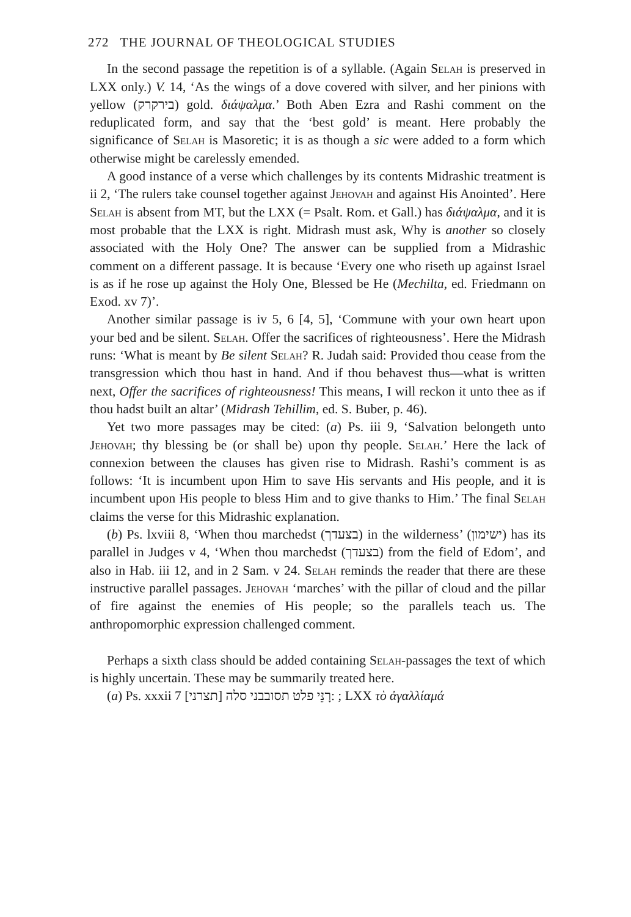272 THE JOURNAL OF THEOLOGICAL STUDIES
In the second passage the repetition is of a syllable. (Again Selah is preserved in LXX only.) V. 14, ‘As the wings of a dove covered with silver, and her pinions with yellow (בירקרק) gold. διάψαλμα.’ Both Aben Ezra and Rashi comment on the reduplicated form, and say that the ‘best gold’ is meant. Here probably the significance of Selah is Masoretic; it is as though a sic were added to a form which otherwise might be carelessly emended.
A good instance of a verse which challenges by its contents Midrashic treatment is ii 2, ‘The rulers take counsel together against Jehovah and against His Anointed’. Here Selah is absent from MT, but the LXX (= Psalt. Rom. et Gall.) has διάψαλμα, and it is most probable that the LXX is right. Midrash must ask, Why is another so closely associated with the Holy One? The answer can be supplied from a Midrashic comment on a different passage. It is because ‘Every one who riseth up against Israel is as if he rose up against the Holy One, Blessed be He (Mechilta, ed. Friedmann on Exod. xv 7)’.
Another similar passage is iv 5, 6 [4, 5], ‘Commune with your own heart upon your bed and be silent. Selah. Offer the sacrifices of righteousness’. Here the Midrash runs: ‘What is meant by Be silent Selah? R. Judah said: Provided thou cease from the transgression which thou hast in hand. And if thou behavest thus—what is written next, Offer the sacrifices of righteousness! This means, I will reckon it unto thee as if thou hadst built an altar’ (Midrash Tehillim, ed. S. Buber, p. 46).
Yet two more passages may be cited: (a) Ps. iii 9, ‘Salvation belongeth unto Jehovah; thy blessing be (or shall be) upon thy people. Selah.’ Here the lack of connexion between the clauses has given rise to Midrash. Rashi’s comment is as follows: ‘It is incumbent upon Him to save His servants and His people, and it is incumbent upon His people to bless Him and to give thanks to Him.’ The final Selah claims the verse for this Midrashic explanation.
(b) Ps. lxviii 8, ‘When thou marchedst (בצעדך) in the wilderness’ (ישימון) has its parallel in Judges v 4, ‘When thou marchedst (בצעדך) from the field of Edom’, and also in Hab. iii 12, and in 2 Sam. v 24. Selah reminds the reader that there are these instructive parallel passages. Jehovah ‘marches’ with the pillar of cloud and the pillar of fire against the enemies of His people; so the parallels teach us. The anthropomorphic expression challenged comment.
Perhaps a sixth class should be added containing Selah-passages the text of which is highly uncertain. These may be summarily treated here.
(a) Ps. xxxii 7 [תצרני] רָנֵּי פלט תסובבני סלה: ; LXX τὸ ἀγαλλίαμά